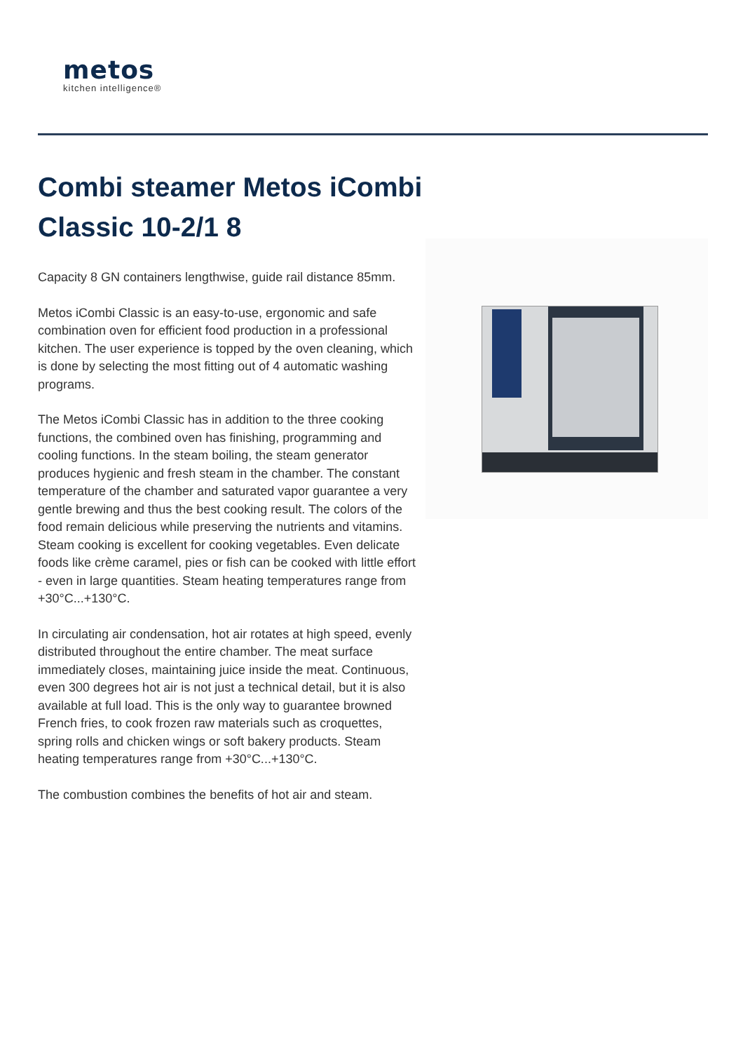metos
kitchen intelligence®
Combi steamer Metos iCombi Classic 10-2/1 8
Capacity 8 GN containers lengthwise, guide rail distance 85mm.
Metos iCombi Classic is an easy-to-use, ergonomic and safe combination oven for efficient food production in a professional kitchen. The user experience is topped by the oven cleaning, which is done by selecting the most fitting out of 4 automatic washing programs.
The Metos iCombi Classic has in addition to the three cooking functions, the combined oven has finishing, programming and cooling functions. In the steam boiling, the steam generator produces hygienic and fresh steam in the chamber. The constant temperature of the chamber and saturated vapor guarantee a very gentle brewing and thus the best cooking result. The colors of the food remain delicious while preserving the nutrients and vitamins. Steam cooking is excellent for cooking vegetables. Even delicate foods like crème caramel, pies or fish can be cooked with little effort - even in large quantities. Steam heating temperatures range from +30°C...+130°C.
In circulating air condensation, hot air rotates at high speed, evenly distributed throughout the entire chamber. The meat surface immediately closes, maintaining juice inside the meat. Continuous, even 300 degrees hot air is not just a technical detail, but it is also available at full load. This is the only way to guarantee browned French fries, to cook frozen raw materials such as croquettes, spring rolls and chicken wings or soft bakery products. Steam heating temperatures range from +30°C...+130°C.
The combustion combines the benefits of hot air and steam.